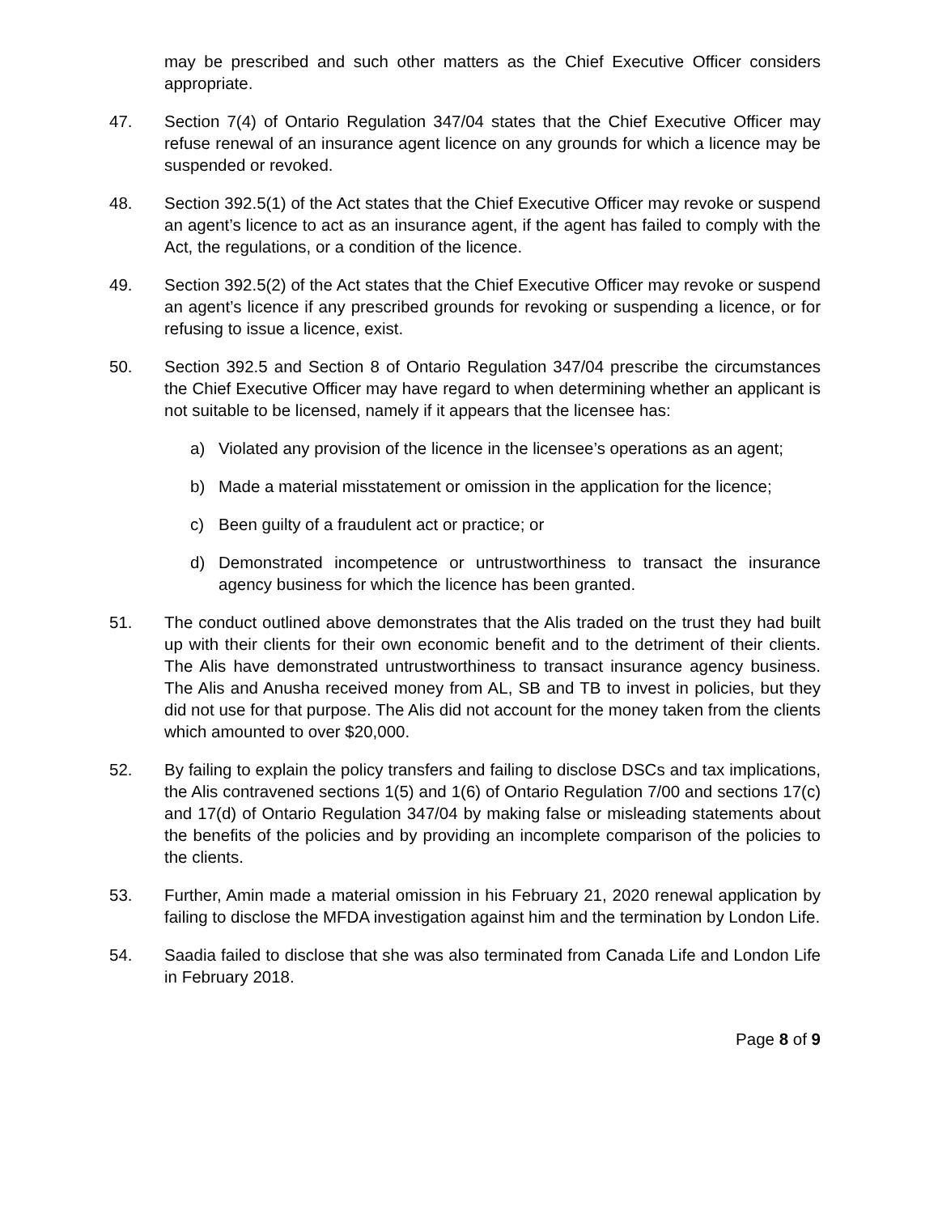may be prescribed and such other matters as the Chief Executive Officer considers appropriate.
47. Section 7(4) of Ontario Regulation 347/04 states that the Chief Executive Officer may refuse renewal of an insurance agent licence on any grounds for which a licence may be suspended or revoked.
48. Section 392.5(1) of the Act states that the Chief Executive Officer may revoke or suspend an agent’s licence to act as an insurance agent, if the agent has failed to comply with the Act, the regulations, or a condition of the licence.
49. Section 392.5(2) of the Act states that the Chief Executive Officer may revoke or suspend an agent’s licence if any prescribed grounds for revoking or suspending a licence, or for refusing to issue a licence, exist.
50. Section 392.5 and Section 8 of Ontario Regulation 347/04 prescribe the circumstances the Chief Executive Officer may have regard to when determining whether an applicant is not suitable to be licensed, namely if it appears that the licensee has:
a) Violated any provision of the licence in the licensee’s operations as an agent;
b) Made a material misstatement or omission in the application for the licence;
c) Been guilty of a fraudulent act or practice; or
d) Demonstrated incompetence or untrustworthiness to transact the insurance agency business for which the licence has been granted.
51. The conduct outlined above demonstrates that the Alis traded on the trust they had built up with their clients for their own economic benefit and to the detriment of their clients. The Alis have demonstrated untrustworthiness to transact insurance agency business. The Alis and Anusha received money from AL, SB and TB to invest in policies, but they did not use for that purpose. The Alis did not account for the money taken from the clients which amounted to over $20,000.
52. By failing to explain the policy transfers and failing to disclose DSCs and tax implications, the Alis contravened sections 1(5) and 1(6) of Ontario Regulation 7/00 and sections 17(c) and 17(d) of Ontario Regulation 347/04 by making false or misleading statements about the benefits of the policies and by providing an incomplete comparison of the policies to the clients.
53. Further, Amin made a material omission in his February 21, 2020 renewal application by failing to disclose the MFDA investigation against him and the termination by London Life.
54. Saadia failed to disclose that she was also terminated from Canada Life and London Life in February 2018.
Page 8 of 9